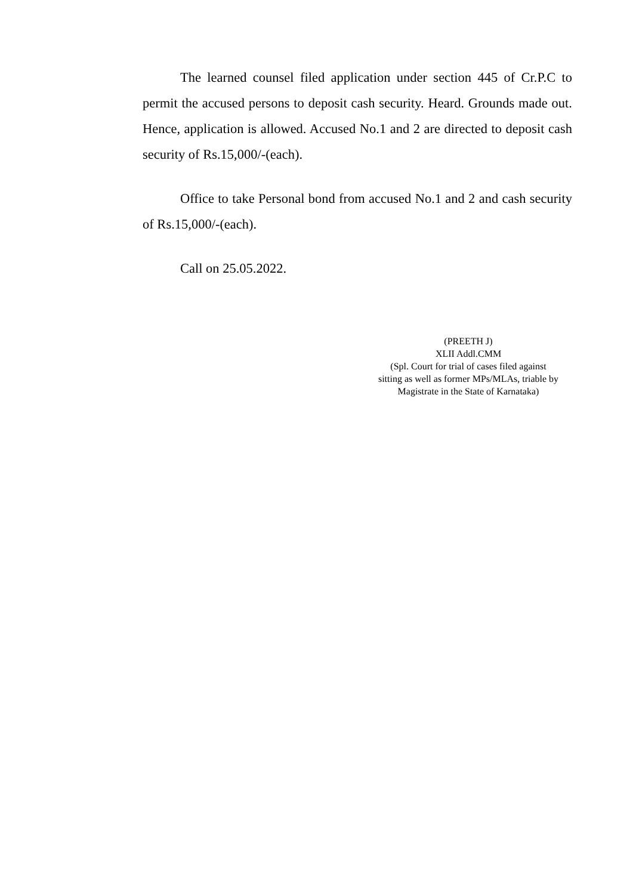The learned counsel filed application under section 445 of Cr.P.C to permit the accused persons to deposit cash security. Heard. Grounds made out. Hence, application is allowed. Accused No.1 and 2 are directed to deposit cash security of Rs.15,000/-(each).
Office to take Personal bond from accused No.1 and 2 and cash security of Rs.15,000/-(each).
Call on 25.05.2022.
(PREETH J)
XLII Addl.CMM
(Spl. Court for trial of cases filed against
sitting as well as former MPs/MLAs, triable by
Magistrate in the State of Karnataka)